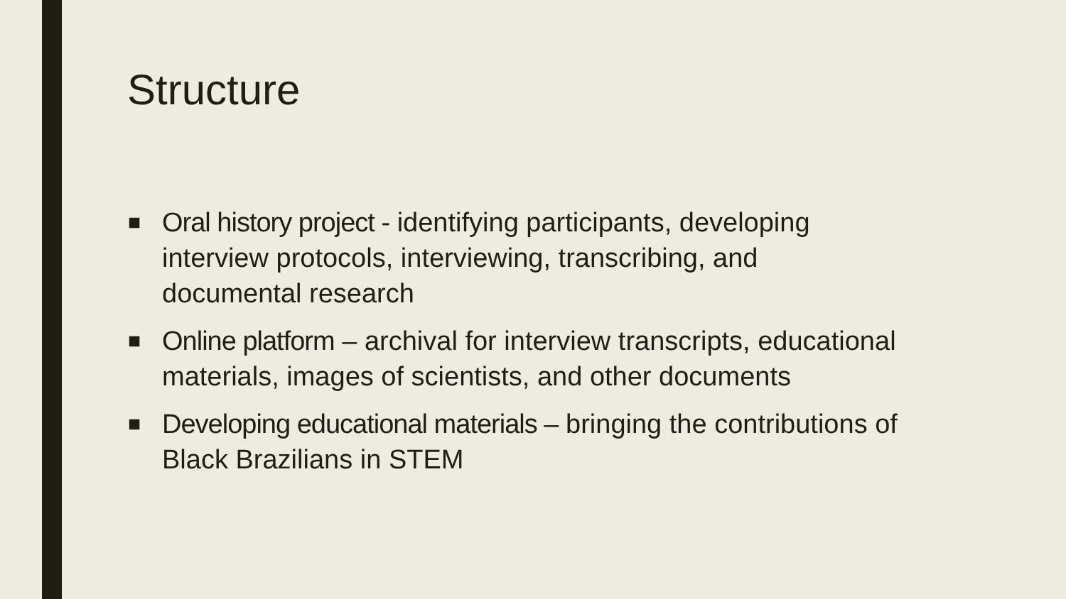Structure
■ Oral history project - identifying participants, developing interview protocols, interviewing, transcribing, and documental research
■ Online platform – archival for interview transcripts, educational materials, images of scientists, and other documents
■ Developing educational materials – bringing the contributions of Black Brazilians in STEM